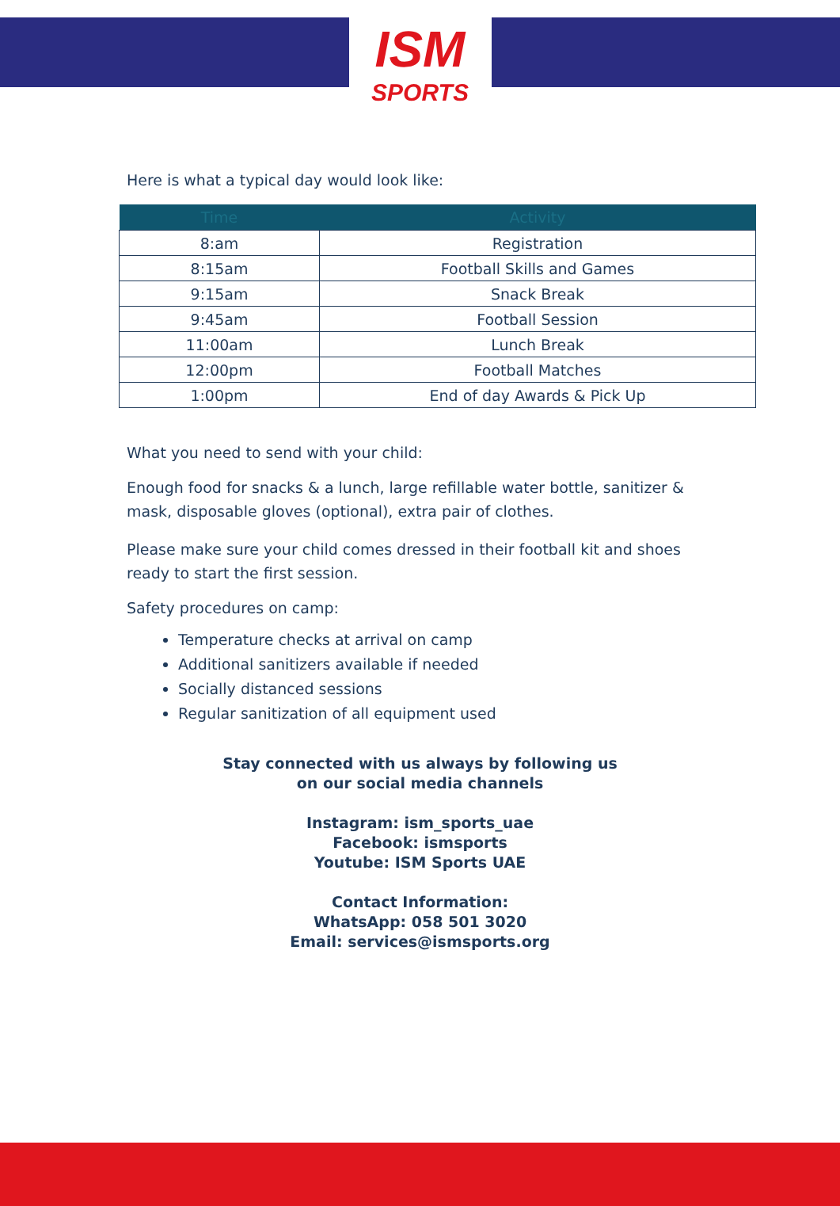ISM
SPORTS
Here is what a typical day would look like:
| Time | Activity |
| --- | --- |
| 8:am | Registration |
| 8:15am | Football Skills and Games |
| 9:15am | Snack Break |
| 9:45am | Football Session |
| 11:00am | Lunch Break |
| 12:00pm | Football Matches |
| 1:00pm | End of day Awards & Pick Up |
What you need to send with your child:
Enough food for snacks & a lunch, large refillable water bottle, sanitizer & mask, disposable gloves (optional), extra pair of clothes.
Please make sure your child comes dressed in their football kit and shoes ready to start the first session.
Safety procedures on camp:
Temperature checks at arrival on camp
Additional sanitizers available if needed
Socially distanced sessions
Regular sanitization of all equipment used
Stay connected with us always by following us
on our social media channels
Instagram: ism_sports_uae
Facebook: ismsports
Youtube: ISM Sports UAE
Contact Information:
WhatsApp: 058 501 3020
Email: services@ismsports.org